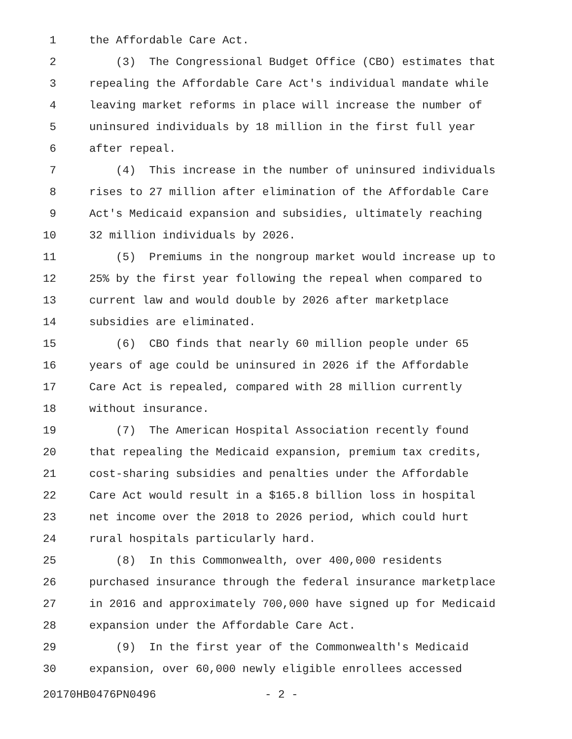1 the Affordable Care Act.
2 (3) The Congressional Budget Office (CBO) estimates that
3 repealing the Affordable Care Act's individual mandate while
4 leaving market reforms in place will increase the number of
5 uninsured individuals by 18 million in the first full year
6 after repeal.
7 (4) This increase in the number of uninsured individuals
8 rises to 27 million after elimination of the Affordable Care
9 Act's Medicaid expansion and subsidies, ultimately reaching
10 32 million individuals by 2026.
11 (5) Premiums in the nongroup market would increase up to
12 25% by the first year following the repeal when compared to
13 current law and would double by 2026 after marketplace
14 subsidies are eliminated.
15 (6) CBO finds that nearly 60 million people under 65
16 years of age could be uninsured in 2026 if the Affordable
17 Care Act is repealed, compared with 28 million currently
18 without insurance.
19 (7) The American Hospital Association recently found
20 that repealing the Medicaid expansion, premium tax credits,
21 cost-sharing subsidies and penalties under the Affordable
22 Care Act would result in a $165.8 billion loss in hospital
23 net income over the 2018 to 2026 period, which could hurt
24 rural hospitals particularly hard.
25 (8) In this Commonwealth, over 400,000 residents
26 purchased insurance through the federal insurance marketplace
27 in 2016 and approximately 700,000 have signed up for Medicaid
28 expansion under the Affordable Care Act.
29 (9) In the first year of the Commonwealth's Medicaid
30 expansion, over 60,000 newly eligible enrollees accessed
20170HB0476PN0496 - 2 -